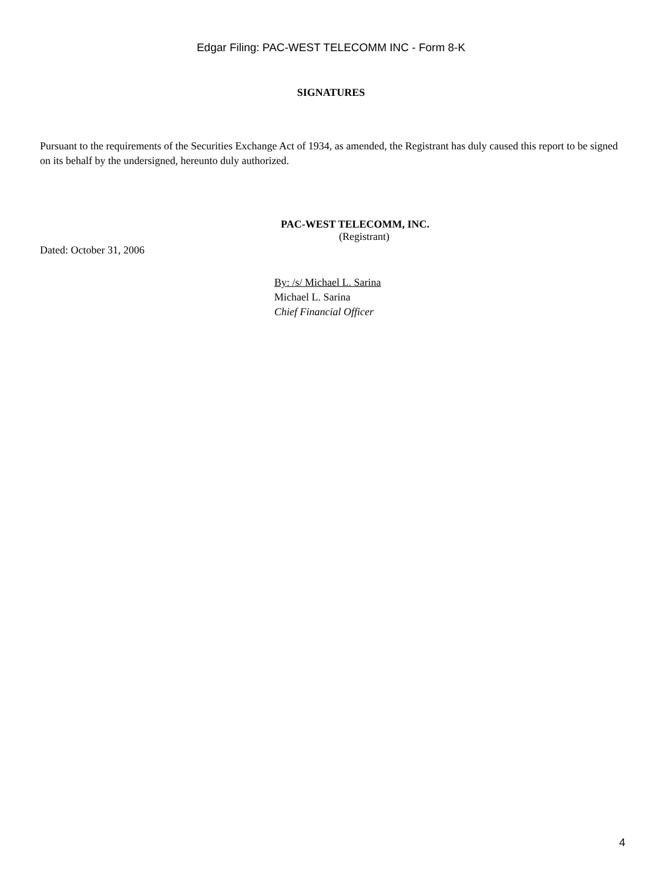Edgar Filing: PAC-WEST TELECOMM INC - Form 8-K
SIGNATURES
Pursuant to the requirements of the Securities Exchange Act of 1934, as amended, the Registrant has duly caused this report to be signed on its behalf by the undersigned, hereunto duly authorized.
PAC-WEST TELECOMM, INC.
(Registrant)
Dated: October 31, 2006
By: /s/ Michael L. Sarina
Michael L. Sarina
Chief Financial Officer
4